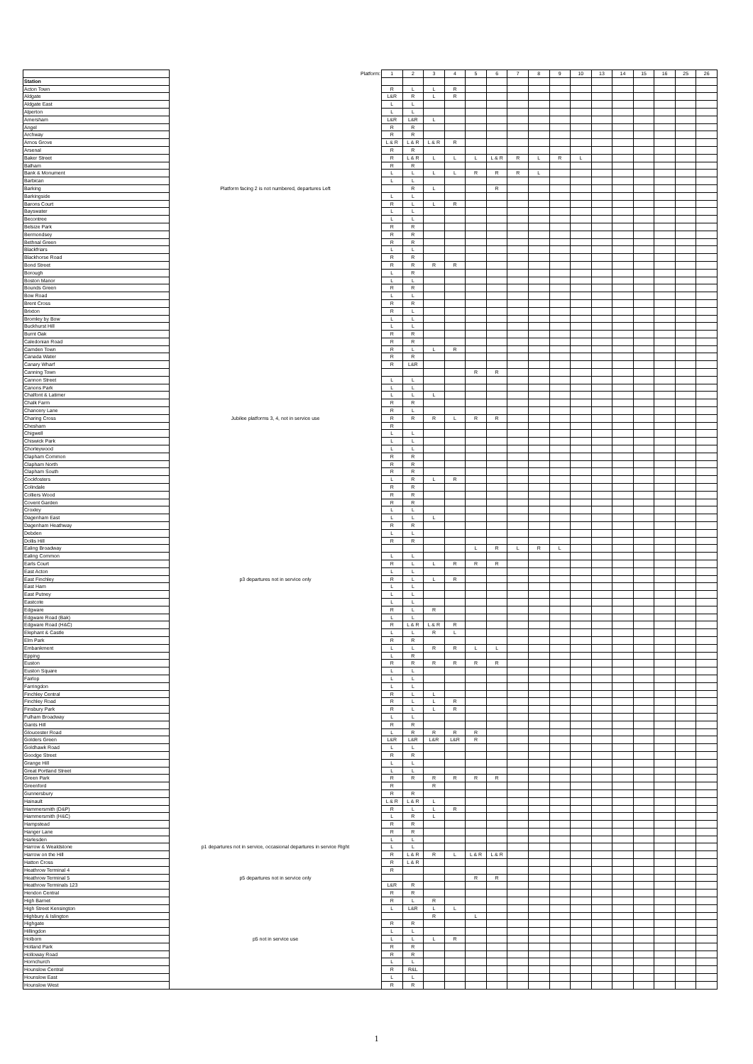| | Platform: | 1 | 2 | 3 | 4 | 5 | 6 | 7 | 8 | 9 | 10 | 13 | 14 | 15 | 16 | 25 | 26 |
| --- | --- | --- | --- | --- | --- | --- | --- | --- | --- | --- | --- | --- | --- | --- | --- | --- | --- |
| Station | | | | | | | | | | | | | | | | | |
| Acton Town | | R | L | L | R | | | | | | | | | | | | |
| Aldgate | | L&R | R | L | R | | | | | | | | | | | | |
| Aldgate East | | L | L | | | | | | | | | | | | | | |
| Alperton | | L | L | | | | | | | | | | | | | | |
| Amersham | | L&R | L&R | L | | | | | | | | | | | | | |
| Angel | | R | R | | | | | | | | | | | | | | |
| Archway | | R | R | | | | | | | | | | | | | | |
| Arnos Grove | | L & R | L & R | L & R | R | | | | | | | | | | | | |
| Arsenal | | R | R | | | | | | | | | | | | | | |
| Baker Street | | R | L & R | L | L | L | L & R | R | L | R | L | | | | | | |
| Balham | | R | R | | | | | | | | | | | | | | |
| Bank & Monument | | L | L | L | L | R | R | R | L | | | | | | | | |
| Barbican | | L | L | | | | | | | | | | | | | | |
| Barking | Platform facing 2 is not numbered, departures Left | | R | L | | | R | | | | | | | | | | |
| Barkingside | | L | L | | | | | | | | | | | | | | |
| Barons Court | | R | L | L | R | | | | | | | | | | | | |
| Bayswater | | L | L | | | | | | | | | | | | | | |
| Becontree | | L | L | | | | | | | | | | | | | | |
| Belsize Park | | R | R | | | | | | | | | | | | | | |
| Bermondsey | | R | R | | | | | | | | | | | | | | |
| Bethnal Green | | R | R | | | | | | | | | | | | | | |
| Blackfriars | | L | L | | | | | | | | | | | | | | |
| Blackhorse Road | | R | R | | | | | | | | | | | | | | |
| Bond Street | | R | R | R | R | | | | | | | | | | | | |
| Borough | | L | R | | | | | | | | | | | | | | |
| Boston Manor | | L | L | | | | | | | | | | | | | | |
| Bounds Green | | R | R | | | | | | | | | | | | | | |
| Bow Road | | L | L | | | | | | | | | | | | | | |
| Brent Cross | | R | R | | | | | | | | | | | | | | |
| Brixton | | R | L | | | | | | | | | | | | | | |
| Bromley by Bow | | L | L | | | | | | | | | | | | | | |
| Buckhurst Hill | | L | L | | | | | | | | | | | | | | |
| Burnt Oak | | R | R | | | | | | | | | | | | | | |
| Caledonian Road | | R | R | | | | | | | | | | | | | | |
| Camden Town | | R | L | L | R | | | | | | | | | | | | |
| Canada Water | | R | R | | | | | | | | | | | | | | |
| Canary Wharf | | R | L&R | | | | | | | | | | | | | | |
| Canning Town | | | | | | R | R | | | | | | | | | | |
| Cannon Street | | L | L | | | | | | | | | | | | | | |
| Canons Park | | L | L | | | | | | | | | | | | | | |
| Chalfont & Latimer | | L | L | L | | | | | | | | | | | | | |
| Chalk Farm | | R | R | | | | | | | | | | | | | | |
| Chancery Lane | | R | L | | | | | | | | | | | | | | |
| Charing Cross | Jubilee platforms 3, 4, not in service use | R | R | R | L | R | R | | | | | | | | | | |
| Chesham | | R | | | | | | | | | | | | | | | |
| Chigwell | | L | L | | | | | | | | | | | | | | |
| Chiswick Park | | L | L | | | | | | | | | | | | | | |
| Chorleywood | | L | L | | | | | | | | | | | | | | |
| Clapham Common | | R | R | | | | | | | | | | | | | | |
| Clapham North | | R | R | | | | | | | | | | | | | | |
| Clapham South | | R | R | | | | | | | | | | | | | | |
| Cockfosters | | L | R | L | R | | | | | | | | | | | | |
| Colindale | | R | R | | | | | | | | | | | | | | |
| Colliers Wood | | R | R | | | | | | | | | | | | | | |
| Covent Garden | | R | R | | | | | | | | | | | | | | |
| Croxley | | L | L | | | | | | | | | | | | | | |
| Dagenham East | | L | L | L | | | | | | | | | | | | | |
| Dagenham Heathway | | R | R | | | | | | | | | | | | | | |
| Debden | | L | L | | | | | | | | | | | | | | |
| Dollis Hill | | R | R | | | | | | | | | | | | | | |
| Ealing Broadway | | | | | | L | R | L | R | L | | | | | | | |
| Ealing Common | | L | L | | | | | | | | | | | | | | |
| Earls Court | | R | L | L | R | R | R | | | | | | | | | | |
| East Acton | | L | L | | | | | | | | | | | | | | |
| East Finchley | p3 departures not in service only | R | L | L | R | | | | | | | | | | | | |
| East Ham | | L | L | | | | | | | | | | | | | | |
| East Putney | | L | L | | | | | | | | | | | | | | |
| Eastcote | | L | L | | | | | | | | | | | | | | |
| Edgware | | R | L | R | | | | | | | | | | | | | |
| Edgware Road (Bak) | | L | L | | | | | | | | | | | | | | |
| Edgware Road (H&C) | | R | L & R | L & R | R | | | | | | | | | | | | |
| Elephant & Castle | | L | L | R | L | | | | | | | | | | | | |
| Elm Park | | R | R | | | | | | | | | | | | | | |
| Embankment | | L | L | R | R | L | L | | | | | | | | | | |
| Epping | | L | R | | | | | | | | | | | | | | |
| Euston | | R | R | R | R | R | R | | | | | | | | | | |
| Euston Square | | L | L | | | | | | | | | | | | | | |
| Fairlop | | L | L | | | | | | | | | | | | | | |
| Farringdon | | L | L | | | | | | | | | | | | | | |
| Finchley Central | | R | L | L | | | | | | | | | | | | | |
| Finchley Road | | R | L | L | R | | | | | | | | | | | | |
| Finsbury Park | | R | L | L | R | | | | | | | | | | | | |
| Fulham Broadway | | L | L | | | | | | | | | | | | | | |
| Gants Hill | | R | R | | | | | | | | | | | | | | |
| Gloucester Road | | L | R | R | R | R | | | | | | | | | | | |
| Golders Green | | L&R | L&R | L&R | L&R | R | | | | | | | | | | | |
| Goldhawk Road | | L | L | | | | | | | | | | | | | | |
| Goodge Street | | R | R | | | | | | | | | | | | | | |
| Grange Hill | | L | L | | | | | | | | | | | | | | |
| Great Portland Street | | L | L | | | | | | | | | | | | | | |
| Green Park | | R | R | R | R | R | R | | | | | | | | | | |
| Greenford | | R | | R | | | | | | | | | | | | | |
| Gunnersbury | | R | R | | | | | | | | | | | | | | |
| Hainault | | L & R | L & R | L | | | | | | | | | | | | | |
| Hammersmith (D&P) | | R | L | L | R | | | | | | | | | | | | |
| Hammersmith (H&C) | | L | R | L | | | | | | | | | | | | | |
| Hampstead | | R | R | | | | | | | | | | | | | | |
| Hanger Lane | | R | R | | | | | | | | | | | | | | |
| Harlesden | | L | L | | | | | | | | | | | | | | |
| Harrow & Wealdstone | p1 departures not in service, occasional departures in service Right | L | L | | | | | | | | | | | | | | |
| Harrow on the Hill | | R | L & R | R | L | L & R | L & R | | | | | | | | | | |
| Hatton Cross | | R | L & R | | | | | | | | | | | | | | |
| Heathrow Terminal 4 | | R | | | | | | | | | | | | | | | |
| Heathrow Terminal 5 | p5 departures not in service only | | | | | R | R | | | | | | | | | | |
| Heathrow Terminals 123 | | L&R | R | | | | | | | | | | | | | | |
| Hendon Central | | R | R | | | | | | | | | | | | | | |
| High Barnet | | R | L | R | | | | | | | | | | | | | |
| High Street Kensington | | L | L&R | L | L | | | | | | | | | | | | |
| Highbury & Islington | | | | R | | L | | | | | | | | | | | |
| Highgate | | R | R | | | | | | | | | | | | | | |
| Hillingdon | | L | L | | | | | | | | | | | | | | |
| Holborn | p5 not in service use | L | L | L | R | | | | | | | | | | | | |
| Holland Park | | R | R | | | | | | | | | | | | | | |
| Holloway Road | | R | R | | | | | | | | | | | | | | |
| Hornchurch | | L | L | | | | | | | | | | | | | | |
| Hounslow Central | | R | R&L | | | | | | | | | | | | | | |
| Hounslow East | | L | L | | | | | | | | | | | | | | |
| Hounslow West | | R | R | | | | | | | | | | | | | | |
1